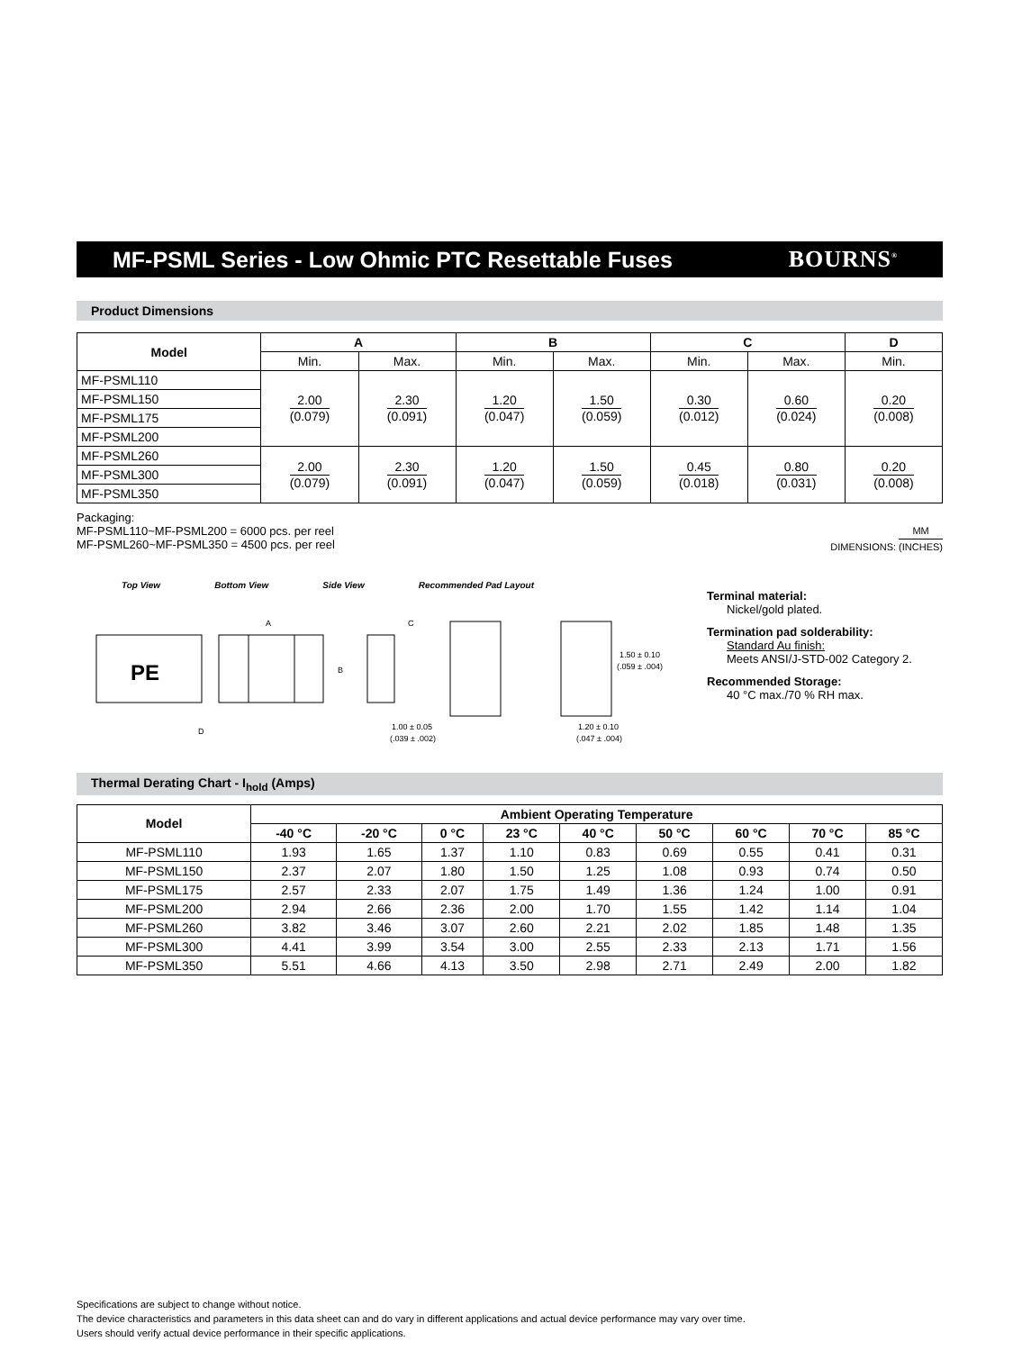MF-PSML Series - Low Ohmic PTC Resettable Fuses
BOURNS<sup>®</sup>
Product Dimensions
| Model | A | | B | | C | | D |
| --- | --- | --- | --- | --- | --- | --- | --- |
| | Min. | Max. | Min. | Max. | Min. | Max. | Min. |
| MF-PSML110 | 2.00 (0.079) | 2.30 (0.091) | 1.20 (0.047) | 1.50 (0.059) | 0.30 (0.012) | 0.60 (0.024) | 0.20 (0.008) |
| MF-PSML150 | | | | | | | |
| MF-PSML175 | | | | | | | |
| MF-PSML200 | | | | | | | |
| MF-PSML260 | 2.00 (0.079) | 2.30 (0.091) | 1.20 (0.047) | 1.50 (0.059) | 0.45 (0.018) | 0.80 (0.031) | 0.20 (0.008) |
| MF-PSML300 | | | | | | | |
| MF-PSML350 | | | | | | | |
Packaging:
MF-PSML110~MF-PSML200 = 6000 pcs. per reel
MF-PSML260~MF-PSML350 = 4500 pcs. per reel
DIMENSIONS:
MM (INCHES)
Top View Bottom View Side View Recommended Pad Layout
PE
A
B
D
C
1.50 ± 0.10
(.059 ± .004)
1.00 ± 0.05
(.039 ± .002)
1.20 ± 0.10
(.047 ± .004)
Terminal material:
Nickel/gold plated.
Termination pad solderability:
Standard Au finish:
Meets ANSI/J-STD-002 Category 2.
Recommended Storage:
40 °C max./70 % RH max.
Thermal Derating Chart - I<sub>hold</sub> (Amps)
| Model | Ambient Operating Temperature | | | | | | | | |
| --- | --- | --- | --- | --- | --- | --- | --- | --- | --- |
| | -40 °C | -20 °C | 0 °C | 23 °C | 40 °C | 50 °C | 60 °C | 70 °C | 85 °C |
| MF-PSML110 | 1.93 | 1.65 | 1.37 | 1.10 | 0.83 | 0.69 | 0.55 | 0.41 | 0.31 |
| MF-PSML150 | 2.37 | 2.07 | 1.80 | 1.50 | 1.25 | 1.08 | 0.93 | 0.74 | 0.50 |
| MF-PSML175 | 2.57 | 2.33 | 2.07 | 1.75 | 1.49 | 1.36 | 1.24 | 1.00 | 0.91 |
| MF-PSML200 | 2.94 | 2.66 | 2.36 | 2.00 | 1.70 | 1.55 | 1.42 | 1.14 | 1.04 |
| MF-PSML260 | 3.82 | 3.46 | 3.07 | 2.60 | 2.21 | 2.02 | 1.85 | 1.48 | 1.35 |
| MF-PSML300 | 4.41 | 3.99 | 3.54 | 3.00 | 2.55 | 2.33 | 2.13 | 1.71 | 1.56 |
| MF-PSML350 | 5.51 | 4.66 | 4.13 | 3.50 | 2.98 | 2.71 | 2.49 | 2.00 | 1.82 |
Specifications are subject to change without notice.
The device characteristics and parameters in this data sheet can and do vary in different applications and actual device performance may vary over time.
Users should verify actual device performance in their specific applications.